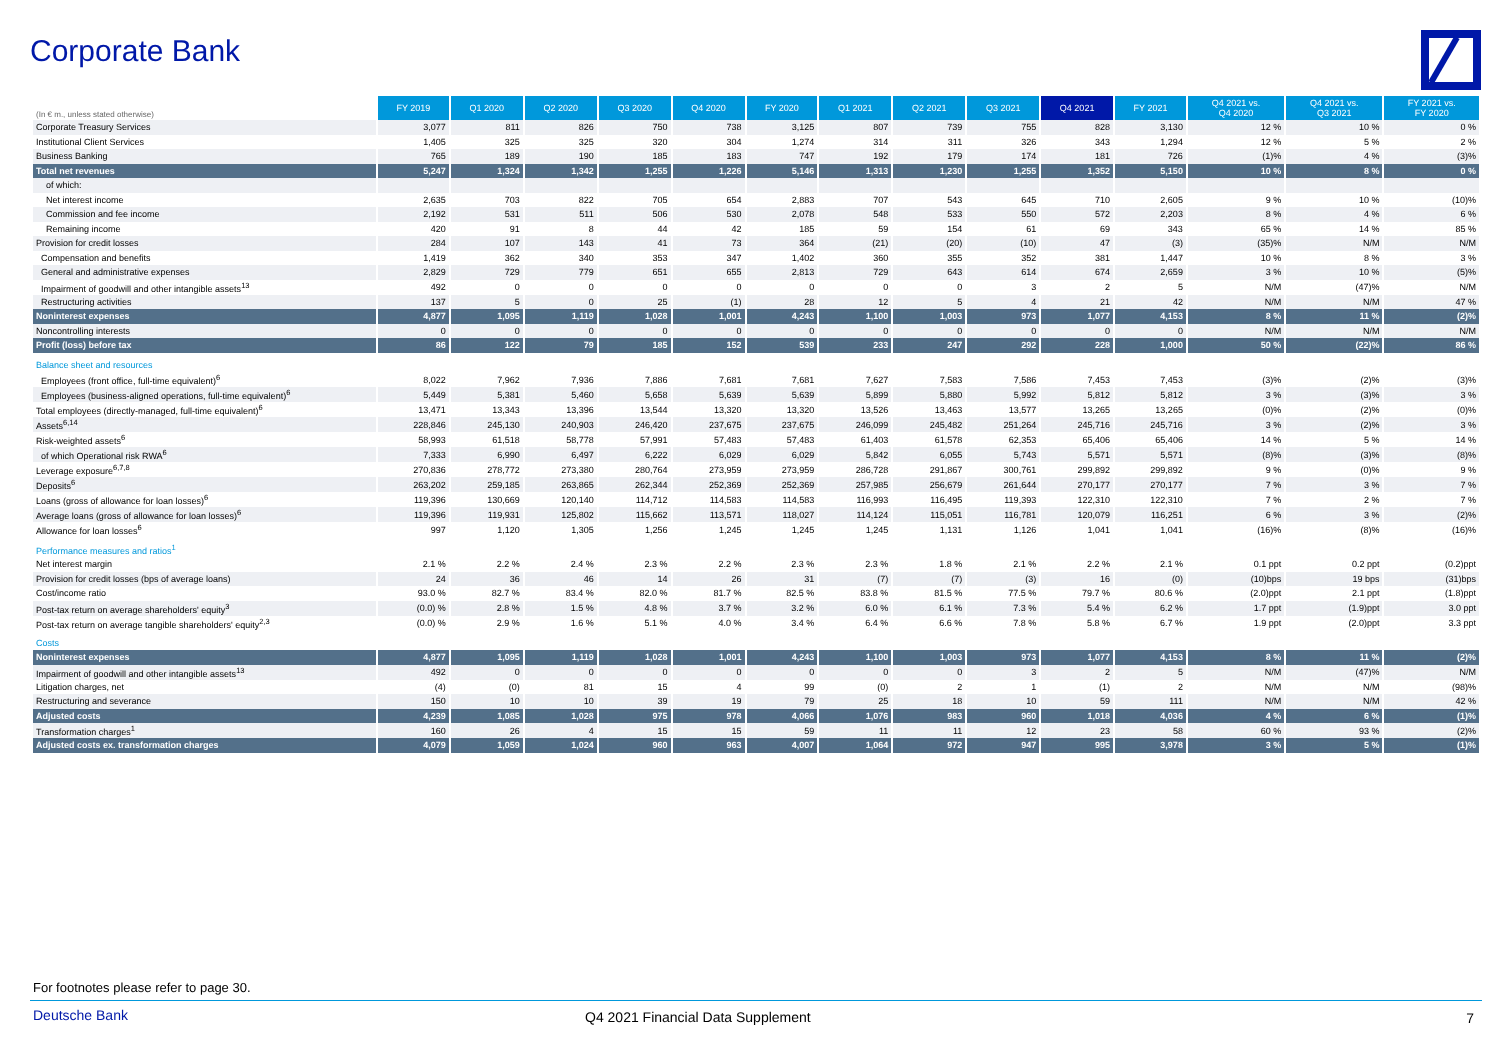Corporate Bank
| (In € m., unless stated otherwise) | FY 2019 | Q1 2020 | Q2 2020 | Q3 2020 | Q4 2020 | FY 2020 | Q1 2021 | Q2 2021 | Q3 2021 | Q4 2021 | FY 2021 | Q4 2021 vs. Q4 2020 | Q4 2021 vs. Q3 2021 | FY 2021 vs. FY 2020 |
| --- | --- | --- | --- | --- | --- | --- | --- | --- | --- | --- | --- | --- | --- | --- |
| Corporate Treasury Services | 3,077 | 811 | 826 | 750 | 738 | 3,125 | 807 | 739 | 755 | 828 | 3,130 | 12 % | 10 % | 0 % |
| Institutional Client Services | 1,405 | 325 | 325 | 320 | 304 | 1,274 | 314 | 311 | 326 | 343 | 1,294 | 12 % | 5 % | 2 % |
| Business Banking | 765 | 189 | 190 | 185 | 183 | 747 | 192 | 179 | 174 | 181 | 726 | (1)% | 4 % | (3)% |
| Total net revenues | 5,247 | 1,324 | 1,342 | 1,255 | 1,226 | 5,146 | 1,313 | 1,230 | 1,255 | 1,352 | 5,150 | 10 % | 8 % | 0 % |
| of which: | | | | | | | | | | | | | | |
| Net interest income | 2,635 | 703 | 822 | 705 | 654 | 2,883 | 707 | 543 | 645 | 710 | 2,605 | 9 % | 10 % | (10)% |
| Commission and fee income | 2,192 | 531 | 511 | 506 | 530 | 2,078 | 548 | 533 | 550 | 572 | 2,203 | 8 % | 4 % | 6 % |
| Remaining income | 420 | 91 | 8 | 44 | 42 | 185 | 59 | 154 | 61 | 69 | 343 | 65 % | 14 % | 85 % |
| Provision for credit losses | 284 | 107 | 143 | 41 | 73 | 364 | (21) | (20) | (10) | 47 | (3) | (35)% | N/M | N/M |
| Compensation and benefits | 1,419 | 362 | 340 | 353 | 347 | 1,402 | 360 | 355 | 352 | 381 | 1,447 | 10 % | 8 % | 3 % |
| General and administrative expenses | 2,829 | 729 | 779 | 651 | 655 | 2,813 | 729 | 643 | 614 | 674 | 2,659 | 3 % | 10 % | (5)% |
| Impairment of goodwill and other intangible assets<sup>13</sup> | 492 | 0 | 0 | 0 | 0 | 0 | 0 | 0 | 3 | 2 | 5 | N/M | (47)% | N/M |
| Restructuring activities | 137 | 5 | 0 | 25 | (1) | 28 | 12 | 5 | 4 | 21 | 42 | N/M | N/M | 47 % |
| Noninterest expenses | 4,877 | 1,095 | 1,119 | 1,028 | 1,001 | 4,243 | 1,100 | 1,003 | 973 | 1,077 | 4,153 | 8 % | 11 % | (2)% |
| Noncontrolling interests | 0 | 0 | 0 | 0 | 0 | 0 | 0 | 0 | 0 | 0 | 0 | N/M | N/M | N/M |
| Profit (loss) before tax | 86 | 122 | 79 | 185 | 152 | 539 | 233 | 247 | 292 | 228 | 1,000 | 50 % | (22)% | 86 % |
| Balance sheet and resources | | | | | | | | | | | | | | |
| Employees (front office, full-time equivalent)<sup>6</sup> | 8,022 | 7,962 | 7,936 | 7,886 | 7,681 | 7,681 | 7,627 | 7,583 | 7,586 | 7,453 | 7,453 | (3)% | (2)% | (3)% |
| Employees (business-aligned operations, full-time equivalent)<sup>6</sup> | 5,449 | 5,381 | 5,460 | 5,658 | 5,639 | 5,639 | 5,899 | 5,880 | 5,992 | 5,812 | 5,812 | 3 % | (3)% | 3 % |
| Total employees (directly-managed, full-time equivalent)<sup>6</sup> | 13,471 | 13,343 | 13,396 | 13,544 | 13,320 | 13,320 | 13,526 | 13,463 | 13,577 | 13,265 | 13,265 | (0)% | (2)% | (0)% |
| Assets<sup>6,14</sup> | 228,846 | 245,130 | 240,903 | 246,420 | 237,675 | 237,675 | 246,099 | 245,482 | 251,264 | 245,716 | 245,716 | 3 % | (2)% | 3 % |
| Risk-weighted assets<sup>6</sup> | 58,993 | 61,518 | 58,778 | 57,991 | 57,483 | 57,483 | 61,403 | 61,578 | 62,353 | 65,406 | 65,406 | 14 % | 5 % | 14 % |
| of which Operational risk RWA<sup>6</sup> | 7,333 | 6,990 | 6,497 | 6,222 | 6,029 | 6,029 | 5,842 | 6,055 | 5,743 | 5,571 | 5,571 | (8)% | (3)% | (8)% |
| Leverage exposure<sup>6,7,8</sup> | 270,836 | 278,772 | 273,380 | 280,764 | 273,959 | 273,959 | 286,728 | 291,867 | 300,761 | 299,892 | 299,892 | 9 % | (0)% | 9 % |
| Deposits<sup>6</sup> | 263,202 | 259,185 | 263,865 | 262,344 | 252,369 | 252,369 | 257,985 | 256,679 | 261,644 | 270,177 | 270,177 | 7 % | 3 % | 7 % |
| Loans (gross of allowance for loan losses)<sup>6</sup> | 119,396 | 130,669 | 120,140 | 114,712 | 114,583 | 114,583 | 116,993 | 116,495 | 119,393 | 122,310 | 122,310 | 7 % | 2 % | 7 % |
| Average loans (gross of allowance for loan losses)<sup>6</sup> | 119,396 | 119,931 | 125,802 | 115,662 | 113,571 | 118,027 | 114,124 | 115,051 | 116,781 | 120,079 | 116,251 | 6 % | 3 % | (2)% |
| Allowance for loan losses<sup>6</sup> | 997 | 1,120 | 1,305 | 1,256 | 1,245 | 1,245 | 1,245 | 1,131 | 1,126 | 1,041 | 1,041 | (16)% | (8)% | (16)% |
| Performance measures and ratios<sup>1</sup> | | | | | | | | | | | | | | |
| Net interest margin | 2.1 % | 2.2 % | 2.4 % | 2.3 % | 2.2 % | 2.3 % | 2.3 % | 1.8 % | 2.1 % | 2.2 % | 2.1 % | 0.1 ppt | 0.2 ppt | (0.2)ppt |
| Provision for credit losses (bps of average loans) | 24 | 36 | 46 | 14 | 26 | 31 | (7) | (7) | (3) | 16 | (0) | (10)bps | 19 bps | (31)bps |
| Cost/income ratio | 93.0 % | 82.7 % | 83.4 % | 82.0 % | 81.7 % | 82.5 % | 83.8 % | 81.5 % | 77.5 % | 79.7 % | 80.6 % | (2.0)ppt | 2.1 ppt | (1.8)ppt |
| Post-tax return on average shareholders' equity<sup>3</sup> | (0.0) % | 2.8 % | 1.5 % | 4.8 % | 3.7 % | 3.2 % | 6.0 % | 6.1 % | 7.3 % | 5.4 % | 6.2 % | 1.7 ppt | (1.9)ppt | 3.0 ppt |
| Post-tax return on average tangible shareholders' equity<sup>2,3</sup> | (0.0) % | 2.9 % | 1.6 % | 5.1 % | 4.0 % | 3.4 % | 6.4 % | 6.6 % | 7.8 % | 5.8 % | 6.7 % | 1.9 ppt | (2.0)ppt | 3.3 ppt |
| Costs | | | | | | | | | | | | | | |
| Noninterest expenses | 4,877 | 1,095 | 1,119 | 1,028 | 1,001 | 4,243 | 1,100 | 1,003 | 973 | 1,077 | 4,153 | 8 % | 11 % | (2)% |
| Impairment of goodwill and other intangible assets<sup>13</sup> | 492 | 0 | 0 | 0 | 0 | 0 | 0 | 0 | 3 | 2 | 5 | N/M | (47)% | N/M |
| Litigation charges, net | (4) | (0) | 81 | 15 | 4 | 99 | (0) | 2 | 1 | (1) | 2 | N/M | N/M | (98)% |
| Restructuring and severance | 150 | 10 | 10 | 39 | 19 | 79 | 25 | 18 | 10 | 59 | 111 | N/M | N/M | 42 % |
| Adjusted costs | 4,239 | 1,085 | 1,028 | 975 | 978 | 4,066 | 1,076 | 983 | 960 | 1,018 | 4,036 | 4 % | 6 % | (1)% |
| Transformation charges<sup>1</sup> | 160 | 26 | 4 | 15 | 15 | 59 | 11 | 11 | 12 | 23 | 58 | 60 % | 93 % | (2)% |
| Adjusted costs ex. transformation charges | 4,079 | 1,059 | 1,024 | 960 | 963 | 4,007 | 1,064 | 972 | 947 | 995 | 3,978 | 3 % | 5 % | (1)% |
For footnotes please refer to page 30.
Deutsche Bank
Q4 2021 Financial Data Supplement
7